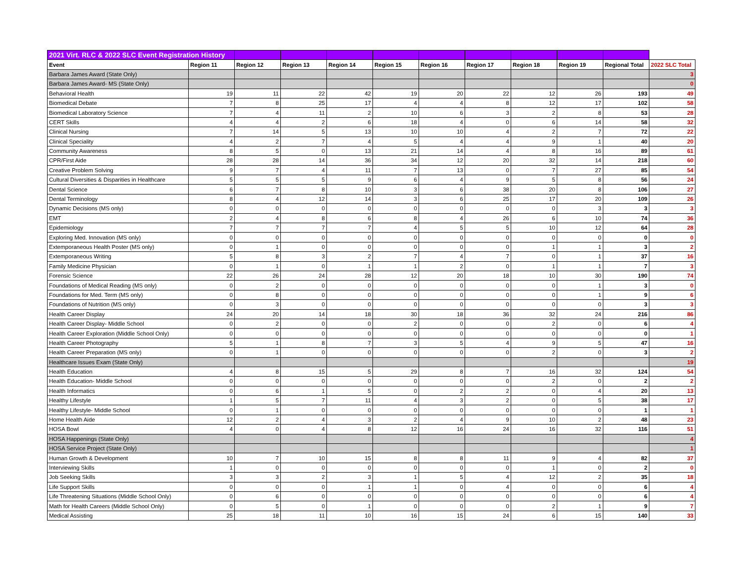| 2021 Virt. RLC & 2022 SLC Event Registration History | | | | | | | | | | | |
| Event | Region 11 | Region 12 | Region 13 | Region 14 | Region 15 | Region 16 | Region 17 | Region 18 | Region 19 | Regional Total | 2022 SLC Total |
| Barbara James Award (State Only) | | | | | | | | | | | 3 |
| Barbara James Award- MS (State Only) | | | | | | | | | | | 0 |
| Behavioral Health | 19 | 11 | 22 | 42 | 19 | 20 | 22 | 12 | 26 | 193 | 49 |
| Biomedical Debate | 7 | 8 | 25 | 17 | 4 | 4 | 8 | 12 | 17 | 102 | 58 |
| Biomedical Laboratory Science | 7 | 4 | 11 | 2 | 10 | 6 | 3 | 2 | 8 | 53 | 28 |
| CERT Skills | 4 | 4 | 2 | 6 | 18 | 4 | 0 | 6 | 14 | 58 | 32 |
| Clinical Nursing | 7 | 14 | 5 | 13 | 10 | 10 | 4 | 2 | 7 | 72 | 22 |
| Clinical Speciality | 4 | 2 | 7 | 4 | 5 | 4 | 4 | 9 | 1 | 40 | 20 |
| Community Awareness | 8 | 5 | 0 | 13 | 21 | 14 | 4 | 8 | 16 | 89 | 61 |
| CPR/First Aide | 28 | 28 | 14 | 36 | 34 | 12 | 20 | 32 | 14 | 218 | 60 |
| Creative Problem Solving | 9 | 7 | 4 | 11 | 7 | 13 | 0 | 7 | 27 | 85 | 54 |
| Cultural Diversities & Disparities in Healthcare | 5 | 5 | 5 | 9 | 6 | 4 | 9 | 5 | 8 | 56 | 24 |
| Dental Science | 6 | 7 | 8 | 10 | 3 | 6 | 38 | 20 | 8 | 106 | 27 |
| Dental Terminology | 8 | 4 | 12 | 14 | 3 | 6 | 25 | 17 | 20 | 109 | 26 |
| Dynamic Decisions (MS only) | 0 | 0 | 0 | 0 | 0 | 0 | 0 | 0 | 3 | 3 | 3 |
| EMT | 2 | 4 | 8 | 6 | 8 | 4 | 26 | 6 | 10 | 74 | 36 |
| Epidemiology | 7 | 7 | 7 | 7 | 4 | 5 | 5 | 10 | 12 | 64 | 28 |
| Exploring Med. Innovation (MS only) | 0 | 0 | 0 | 0 | 0 | 0 | 0 | 0 | 0 | 0 | 0 |
| Extemporaneous Health Poster (MS only) | 0 | 1 | 0 | 0 | 0 | 0 | 0 | 1 | 1 | 3 | 2 |
| Extemporaneous Writing | 5 | 8 | 3 | 2 | 7 | 4 | 7 | 0 | 1 | 37 | 16 |
| Family Medicine Physician | 0 | 1 | 0 | 1 | 1 | 2 | 0 | 1 | 1 | 7 | 3 |
| Forensic Science | 22 | 26 | 24 | 28 | 12 | 20 | 18 | 10 | 30 | 190 | 74 |
| Foundations of Medical Reading (MS only) | 0 | 2 | 0 | 0 | 0 | 0 | 0 | 0 | 1 | 3 | 0 |
| Foundations for Med. Term (MS only) | 0 | 8 | 0 | 0 | 0 | 0 | 0 | 0 | 1 | 9 | 6 |
| Foundations of Nutrition (MS only) | 0 | 3 | 0 | 0 | 0 | 0 | 0 | 0 | 0 | 3 | 3 |
| Health Career Display | 24 | 20 | 14 | 18 | 30 | 18 | 36 | 32 | 24 | 216 | 86 |
| Health Career Display- Middle School | 0 | 2 | 0 | 0 | 2 | 0 | 0 | 2 | 0 | 6 | 4 |
| Health Career Exploration (Middle School Only) | 0 | 0 | 0 | 0 | 0 | 0 | 0 | 0 | 0 | 0 | 1 |
| Health Career Photography | 5 | 1 | 8 | 7 | 3 | 5 | 4 | 9 | 5 | 47 | 16 |
| Health Career Preparation (MS only) | 0 | 1 | 0 | 0 | 0 | 0 | 0 | 2 | 0 | 3 | 2 |
| Healthcare Issues Exam (State Only) | | | | | | | | | | | 19 |
| Health Education | 4 | 8 | 15 | 5 | 29 | 8 | 7 | 16 | 32 | 124 | 54 |
| Health Education- Middle School | 0 | 0 | 0 | 0 | 0 | 0 | 0 | 2 | 0 | 2 | 2 |
| Health Informatics | 0 | 6 | 1 | 5 | 0 | 2 | 2 | 0 | 4 | 20 | 13 |
| Healthy Lifestyle | 1 | 5 | 7 | 11 | 4 | 3 | 2 | 0 | 5 | 38 | 17 |
| Healthy Lifestyle- Middle School | 0 | 1 | 0 | 0 | 0 | 0 | 0 | 0 | 0 | 1 | 1 |
| Home Health Aide | 12 | 2 | 4 | 3 | 2 | 4 | 9 | 10 | 2 | 48 | 23 |
| HOSA Bowl | 4 | 0 | 4 | 8 | 12 | 16 | 24 | 16 | 32 | 116 | 51 |
| HOSA Happenings (State Only) | | | | | | | | | | | 4 |
| HOSA Service Project (State Only) | | | | | | | | | | | 1 |
| Human Growth & Development | 10 | 7 | 10 | 15 | 8 | 8 | 11 | 9 | 4 | 82 | 37 |
| Interviewing Skills | 1 | 0 | 0 | 0 | 0 | 0 | 0 | 1 | 0 | 2 | 0 |
| Job Seeking Skills | 3 | 3 | 2 | 3 | 1 | 5 | 4 | 12 | 2 | 35 | 18 |
| Life Support Skills | 0 | 0 | 0 | 1 | 1 | 0 | 4 | 0 | 0 | 6 | 4 |
| Life Threatening Situations (Middle School Only) | 0 | 6 | 0 | 0 | 0 | 0 | 0 | 0 | 0 | 6 | 4 |
| Math for Health Careers (Middle School Only) | 0 | 5 | 0 | 1 | 0 | 0 | 0 | 2 | 1 | 9 | 7 |
| Medical Assisting | 25 | 18 | 11 | 10 | 16 | 15 | 24 | 6 | 15 | 140 | 33 |